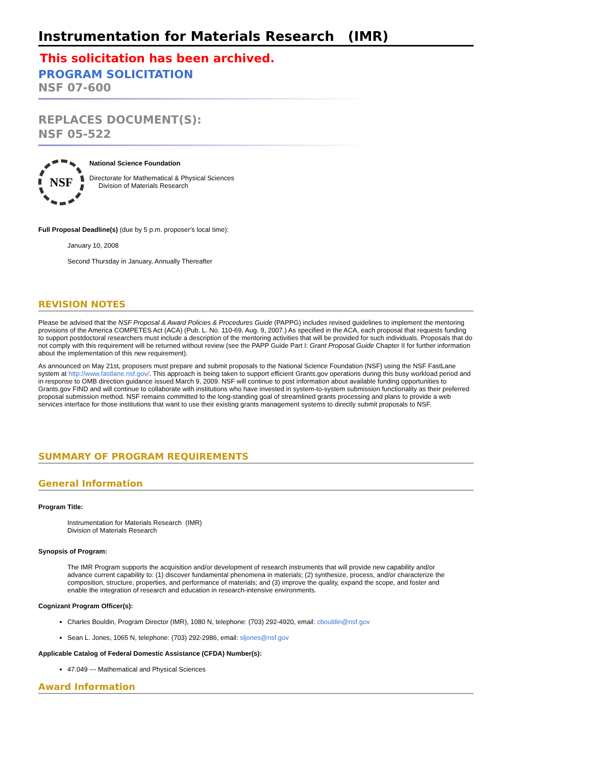Instrumentation for Materials Research (IMR)
This solicitation has been archived.
PROGRAM SOLICITATION
NSF 07-600
REPLACES DOCUMENT(S):
NSF 05-522
NSF
National Science Foundation
Directorate for Mathematical & Physical Sciences
Division of Materials Research
Full Proposal Deadline(s) (due by 5 p.m. proposer's local time):
January 10, 2008
Second Thursday in January, Annually Thereafter
REVISION NOTES
Please be advised that the NSF Proposal & Award Policies & Procedures Guide (PAPPG) includes revised guidelines to implement the mentoring provisions of the America COMPETES Act (ACA) (Pub. L. No. 110-69, Aug. 9, 2007.) As specified in the ACA, each proposal that requests funding to support postdoctoral researchers must include a description of the mentoring activities that will be provided for such individuals. Proposals that do not comply with this requirement will be returned without review (see the PAPP Guide Part I: Grant Proposal Guide Chapter II for further information about the implementation of this new requirement).
As announced on May 21st, proposers must prepare and submit proposals to the National Science Foundation (NSF) using the NSF FastLane system at http://www.fastlane.nsf.gov/. This approach is being taken to support efficient Grants.gov operations during this busy workload period and in response to OMB direction guidance issued March 9, 2009. NSF will continue to post information about available funding opportunities to Grants.gov FIND and will continue to collaborate with institutions who have invested in system-to-system submission functionality as their preferred proposal submission method. NSF remains committed to the long-standing goal of streamlined grants processing and plans to provide a web services interface for those institutions that want to use their existing grants management systems to directly submit proposals to NSF.
SUMMARY OF PROGRAM REQUIREMENTS
General Information
Program Title:
Instrumentation for Materials Research (IMR)
Division of Materials Research
Synopsis of Program:
The IMR Program supports the acquisition and/or development of research instruments that will provide new capability and/or advance current capability to: (1) discover fundamental phenomena in materials; (2) synthesize, process, and/or characterize the composition, structure, properties, and performance of materials; and (3) improve the quality, expand the scope, and foster and enable the integration of research and education in research-intensive environments.
Cognizant Program Officer(s):
Charles Bouldin, Program Director (IMR), 1080 N, telephone: (703) 292-4920, email: cbouldin@nsf.gov
Sean L. Jones, 1065 N, telephone: (703) 292-2986, email: sljones@nsf.gov
Applicable Catalog of Federal Domestic Assistance (CFDA) Number(s):
47.049 --- Mathematical and Physical Sciences
Award Information